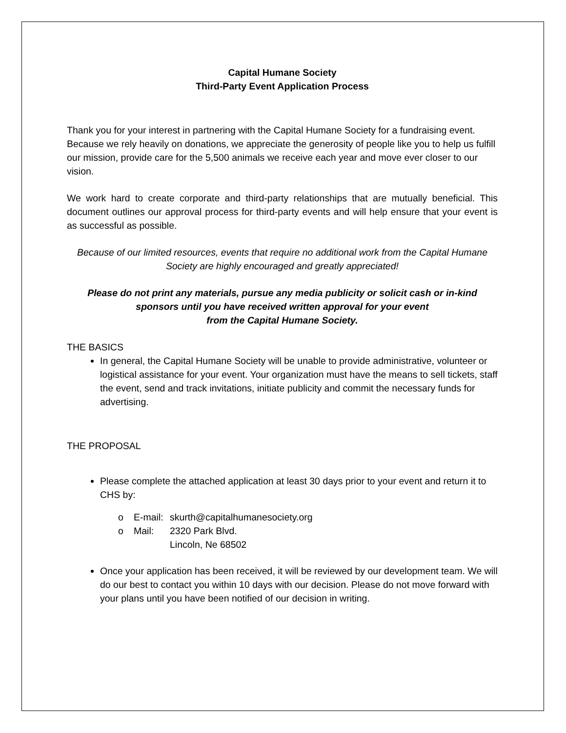Capital Humane Society
Third-Party Event Application Process
Thank you for your interest in partnering with the Capital Humane Society for a fundraising event. Because we rely heavily on donations, we appreciate the generosity of people like you to help us fulfill our mission, provide care for the 5,500 animals we receive each year and move ever closer to our vision.
We work hard to create corporate and third-party relationships that are mutually beneficial. This document outlines our approval process for third-party events and will help ensure that your event is as successful as possible.
Because of our limited resources, events that require no additional work from the Capital Humane Society are highly encouraged and greatly appreciated!
Please do not print any materials, pursue any media publicity or solicit cash or in-kind sponsors until you have received written approval for your event
from the Capital Humane Society.
THE BASICS
In general, the Capital Humane Society will be unable to provide administrative, volunteer or logistical assistance for your event. Your organization must have the means to sell tickets, staff the event, send and track invitations, initiate publicity and commit the necessary funds for advertising.
THE PROPOSAL
Please complete the attached application at least 30 days prior to your event and return it to CHS by:
| o | E-mail: | skurth@capitalhumanesociety.org |
| o | Mail: | 2320 Park Blvd. Lincoln, Ne 68502 |
Once your application has been received, it will be reviewed by our development team. We will do our best to contact you within 10 days with our decision. Please do not move forward with your plans until you have been notified of our decision in writing.